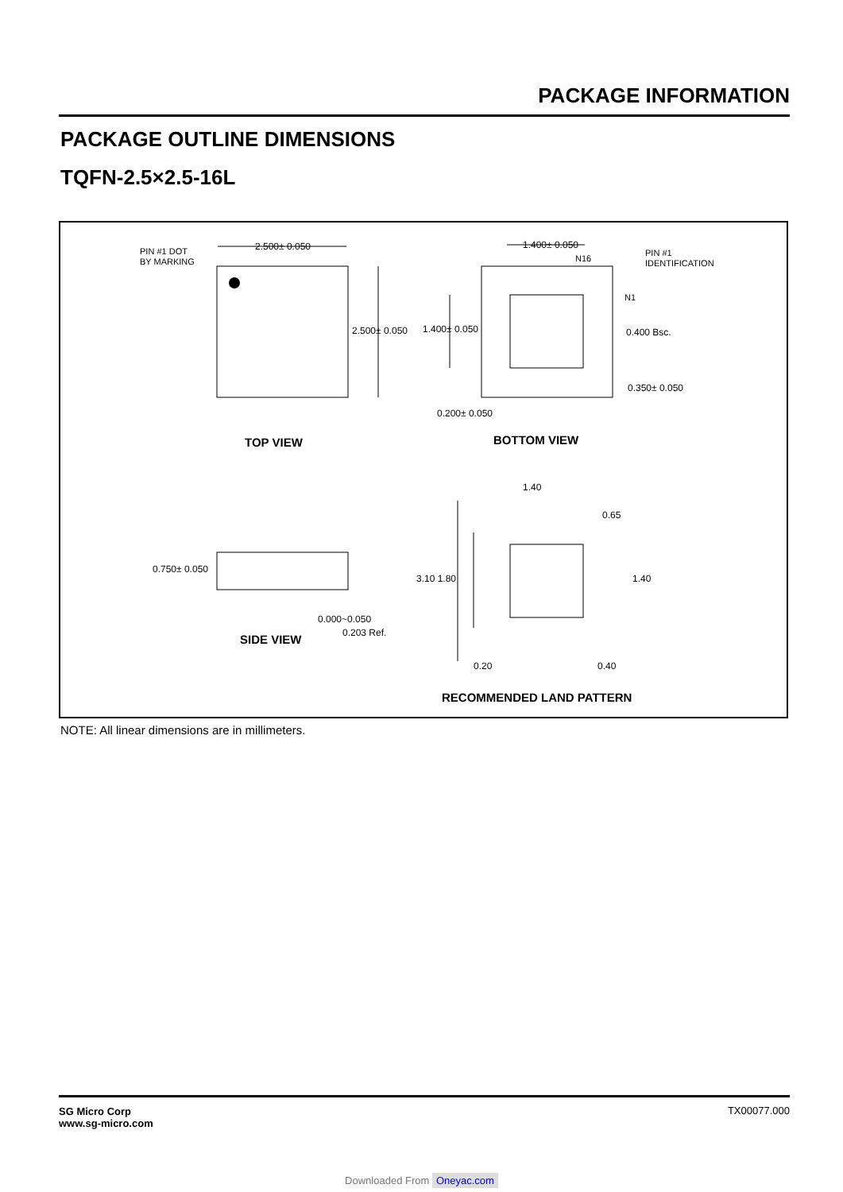PACKAGE INFORMATION
PACKAGE OUTLINE DIMENSIONS
TQFN-2.5×2.5-16L
PIN #1 DOT
BY MARKING
PIN #1
IDENTIFICATION
N16
N1
2.500± 0.050
2.500± 0.050
1.400± 0.050
1.400± 0.050
0.400 Bsc.
0.350± 0.050
0.200± 0.050
0.750± 0.050
0.000~0.050
0.203 Ref.
1.40
0.65
3.10 1.80
1.40
0.20
0.40
TOP VIEW
BOTTOM VIEW
SIDE VIEW
RECOMMENDED LAND PATTERN
NOTE: All linear dimensions are in millimeters.
SG Micro Corp
www.sg-micro.com TX00077.000
Downloaded From Oneyac.com